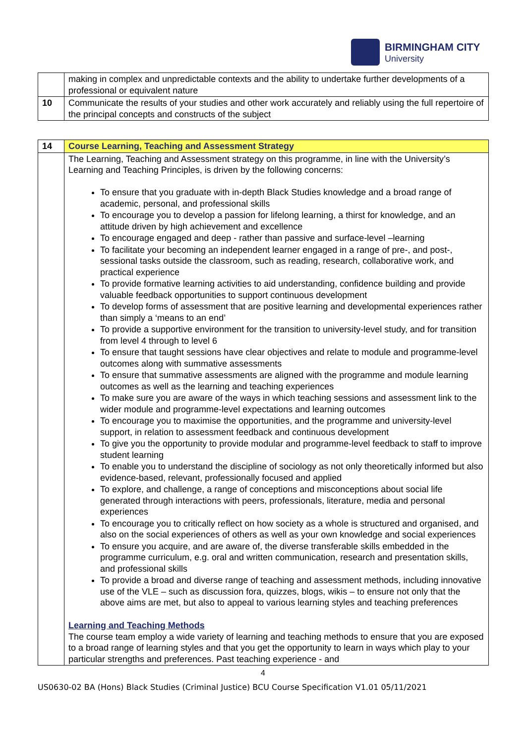BIRMINGHAM CITY
University
| | making in complex and unpredictable contexts and the ability to undertake further developments of a professional or equivalent nature |
| 10 | Communicate the results of your studies and other work accurately and reliably using the full repertoire of the principal concepts and constructs of the subject |
| 14 | Course Learning, Teaching and Assessment Strategy |
| | The Learning, Teaching and Assessment strategy on this programme, in line with the University’s Learning and Teaching Principles, is driven by the following concerns: To ensure that you graduate with in-depth Black Studies knowledge and a broad range of academic, personal, and professional skills To encourage you to develop a passion for lifelong learning, a thirst for knowledge, and an attitude driven by high achievement and excellence To encourage engaged and deep - rather than passive and surface-level –learning To facilitate your becoming an independent learner engaged in a range of pre-, and post-, sessional tasks outside the classroom, such as reading, research, collaborative work, and practical experience To provide formative learning activities to aid understanding, confidence building and provide valuable feedback opportunities to support continuous development To develop forms of assessment that are positive learning and developmental experiences rather than simply a ‘means to an end’ To provide a supportive environment for the transition to university-level study, and for transition from level 4 through to level 6 To ensure that taught sessions have clear objectives and relate to module and programme-level outcomes along with summative assessments To ensure that summative assessments are aligned with the programme and module learning outcomes as well as the learning and teaching experiences To make sure you are aware of the ways in which teaching sessions and assessment link to the wider module and programme-level expectations and learning outcomes To encourage you to maximise the opportunities, and the programme and university-level support, in relation to assessment feedback and continuous development To give you the opportunity to provide modular and programme-level feedback to staff to improve student learning To enable you to understand the discipline of sociology as not only theoretically informed but also evidence-based, relevant, professionally focused and applied To explore, and challenge, a range of conceptions and misconceptions about social life generated through interactions with peers, professionals, literature, media and personal experiences To encourage you to critically reflect on how society as a whole is structured and organised, and also on the social experiences of others as well as your own knowledge and social experiences To ensure you acquire, and are aware of, the diverse transferable skills embedded in the programme curriculum, e.g. oral and written communication, research and presentation skills, and professional skills To provide a broad and diverse range of teaching and assessment methods, including innovative use of the VLE – such as discussion fora, quizzes, blogs, wikis – to ensure not only that the above aims are met, but also to appeal to various learning styles and teaching preferences Learning and Teaching Methods The course team employ a wide variety of learning and teaching methods to ensure that you are exposed to a broad range of learning styles and that you get the opportunity to learn in ways which play to your particular strengths and preferences. Past teaching experience - and |
4
US0630-02 BA (Hons) Black Studies (Criminal Justice) BCU Course Specification V1.01 05/11/2021